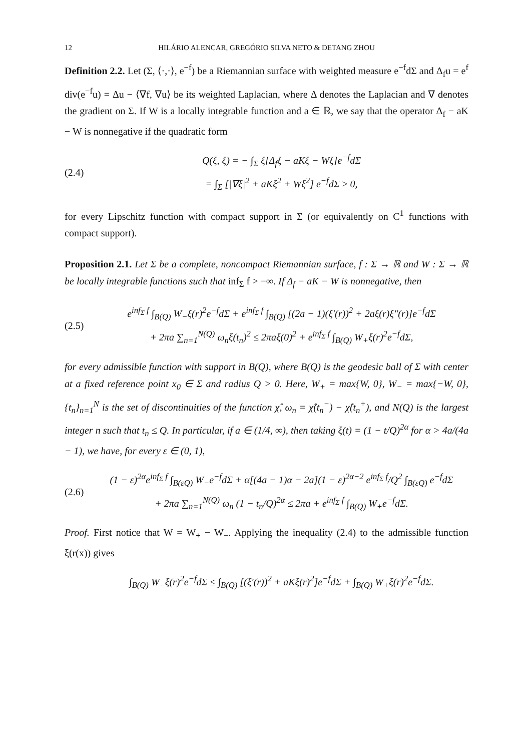12 HILÁRIO ALENCAR, GREGÓRIO SILVA NETO & DETANG ZHOU
Definition 2.2. Let (Σ, ⟨·,·⟩, e<sup>−f</sup>) be a Riemannian surface with weighted measure e<sup>−f</sup>dΣ and Δ<sub>f</sub>u = e<sup>f</sup> div(e<sup>−f</sup>u) = Δu − ⟨∇f, ∇u⟩ be its weighted Laplacian, where Δ denotes the Laplacian and ∇ denotes the gradient on Σ. If W is a locally integrable function and a ∈ ℝ, we say that the operator Δ<sub>f</sub> − aK − W is nonnegative if the quadratic form
(2.4)
Q(ξ, ξ) = − ∫<sub>Σ</sub> ξ[Δ<sub>f</sub>ξ − aKξ − Wξ]e<sup>−f</sup>dΣ
= ∫<sub>Σ</sub> [|∇ξ|<sup>2</sup> + aKξ<sup>2</sup> + Wξ<sup>2</sup>] e<sup>−f</sup>dΣ ≥ 0,
for every Lipschitz function with compact support in Σ (or equivalently on C<sup>1</sup> functions with compact support).
Proposition 2.1. Let Σ be a complete, noncompact Riemannian surface, f : Σ → ℝ and W : Σ → ℝ be locally integrable functions such that inf<sub>Σ</sub> f > −∞. If Δ<sub>f</sub> − aK − W is nonnegative, then
(2.5)
e<sup>inf<sub>Σ</sub> f</sup> ∫<sub>B(Q)</sub> W<sub>−</sub>ξ(r)<sup>2</sup>e<sup>−f</sup>dΣ + e<sup>inf<sub>Σ</sub> f</sup> ∫<sub>B(Q)</sub> [(2a − 1)(ξ′(r))<sup>2</sup> + 2aξ(r)ξ″(r)]e<sup>−f</sup>dΣ
+ 2πa ∑<sub>n=1</sub><sup>N(Q)</sup> ω<sub>n</sub>ξ(t<sub>n</sub>)<sup>2</sup> ≤ 2πaξ(0)<sup>2</sup> + e<sup>inf<sub>Σ</sub> f</sup> ∫<sub>B(Q)</sub> W<sub>+</sub>ξ(r)<sup>2</sup>e<sup>−f</sup>dΣ,
for every admissible function with support in B(Q), where B(Q) is the geodesic ball of Σ with center at a fixed reference point x<sub>0</sub> ∈ Σ and radius Q > 0. Here, W<sub>+</sub> = max{W, 0}, W<sub>−</sub> = max{−W, 0}, {t<sub>n</sub>}<sub>n=1</sub><sup>N</sup> is the set of discontinuities of the function χ̂, ω<sub>n</sub> = χ̂(t<sub>n</sub><sup>−</sup>) − χ̂(t<sub>n</sub><sup>+</sup>), and N(Q) is the largest integer n such that t<sub>n</sub> ≤ Q. In particular, if a ∈ (1/4, ∞), then taking ξ(t) = (1 − t/Q)<sup>2α</sup> for α > 4a/(4a − 1), we have, for every ε ∈ (0, 1),
(2.6)
(1 − ε)<sup>2α</sup>e<sup>inf<sub>Σ</sub> f</sup> ∫<sub>B(εQ)</sub> W<sub>−</sub>e<sup>−f</sup>dΣ + α[(4a − 1)α − 2a](1 − ε)<sup>2α−2</sup> e<sup>inf<sub>Σ</sub> f</sup>/Q<sup>2</sup> ∫<sub>B(εQ)</sub> e<sup>−f</sup>dΣ
+ 2πa ∑<sub>n=1</sub><sup>N(Q)</sup> ω<sub>n</sub> (1 − t<sub>n</sub>/Q)<sup>2α</sup> ≤ 2πa + e<sup>inf<sub>Σ</sub> f</sup> ∫<sub>B(Q)</sub> W<sub>+</sub>e<sup>−f</sup>dΣ.
Proof. First notice that W = W<sub>+</sub> − W<sub>−</sub>. Applying the inequality (2.4) to the admissible function ξ(r(x)) gives
∫<sub>B(Q)</sub> W<sub>−</sub>ξ(r)<sup>2</sup>e<sup>−f</sup>dΣ ≤ ∫<sub>B(Q)</sub> [(ξ′(r))<sup>2</sup> + aKξ(r)<sup>2</sup>]e<sup>−f</sup>dΣ + ∫<sub>B(Q)</sub> W<sub>+</sub>ξ(r)<sup>2</sup>e<sup>−f</sup>dΣ.